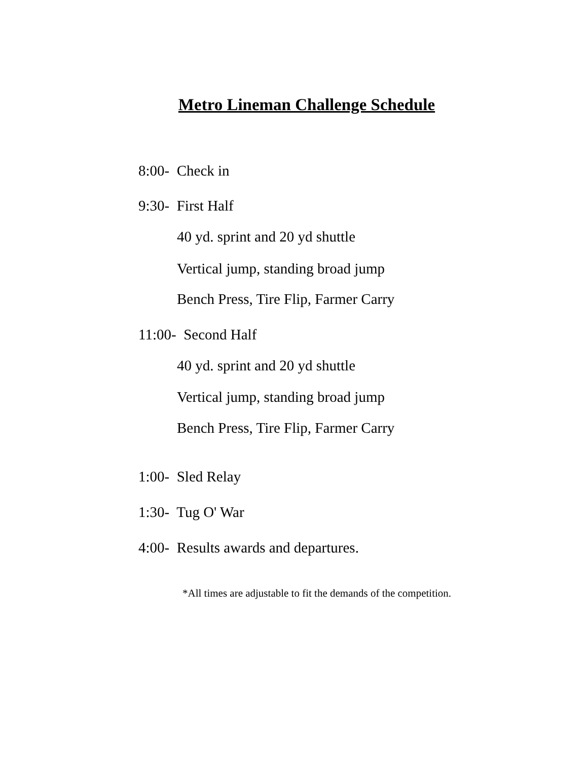Metro Lineman Challenge Schedule
8:00- Check in
9:30- First Half
40 yd. sprint and 20 yd shuttle
Vertical jump, standing broad jump
Bench Press, Tire Flip, Farmer Carry
11:00- Second Half
40 yd. sprint and 20 yd shuttle
Vertical jump, standing broad jump
Bench Press, Tire Flip, Farmer Carry
1:00- Sled Relay
1:30- Tug O' War
4:00- Results awards and departures.
*All times are adjustable to fit the demands of the competition.